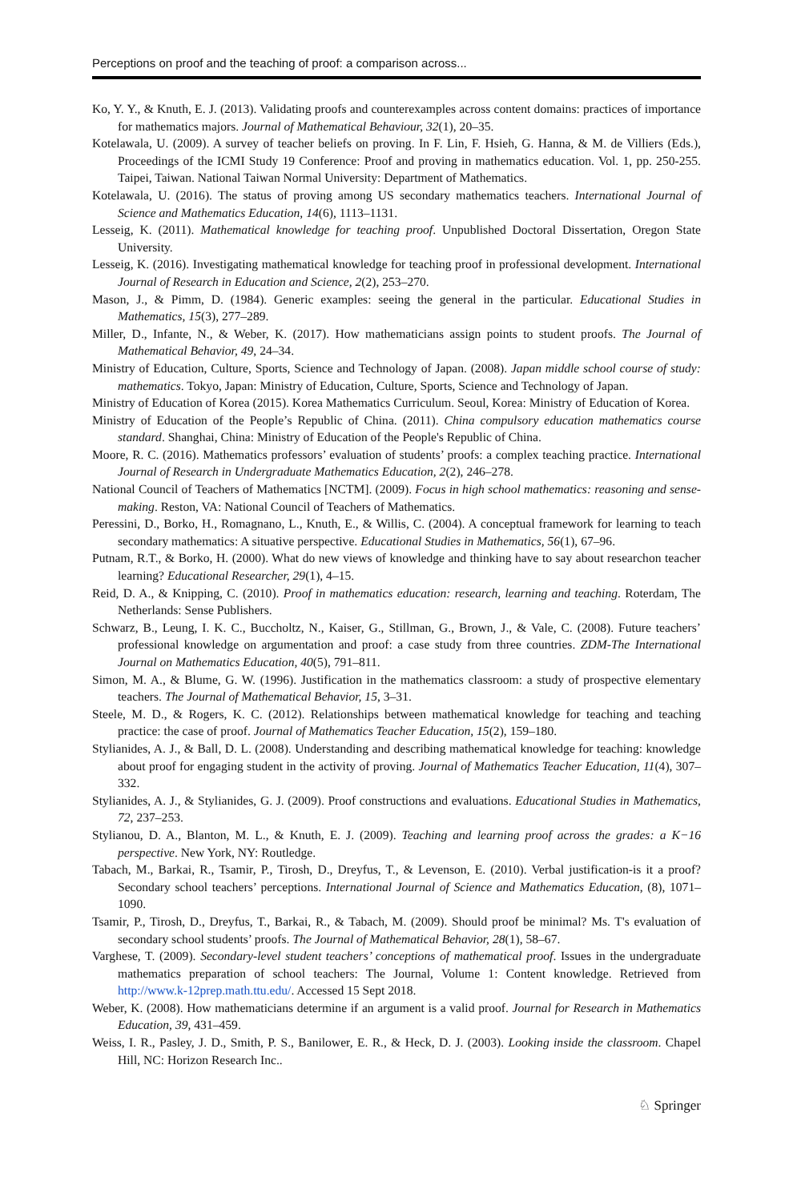Perceptions on proof and the teaching of proof: a comparison across...
Ko, Y. Y., & Knuth, E. J. (2013). Validating proofs and counterexamples across content domains: practices of importance for mathematics majors. Journal of Mathematical Behaviour, 32(1), 20–35.
Kotelawala, U. (2009). A survey of teacher beliefs on proving. In F. Lin, F. Hsieh, G. Hanna, & M. de Villiers (Eds.), Proceedings of the ICMI Study 19 Conference: Proof and proving in mathematics education. Vol. 1, pp. 250-255. Taipei, Taiwan. National Taiwan Normal University: Department of Mathematics.
Kotelawala, U. (2016). The status of proving among US secondary mathematics teachers. International Journal of Science and Mathematics Education, 14(6), 1113–1131.
Lesseig, K. (2011). Mathematical knowledge for teaching proof. Unpublished Doctoral Dissertation, Oregon State University.
Lesseig, K. (2016). Investigating mathematical knowledge for teaching proof in professional development. International Journal of Research in Education and Science, 2(2), 253–270.
Mason, J., & Pimm, D. (1984). Generic examples: seeing the general in the particular. Educational Studies in Mathematics, 15(3), 277–289.
Miller, D., Infante, N., & Weber, K. (2017). How mathematicians assign points to student proofs. The Journal of Mathematical Behavior, 49, 24–34.
Ministry of Education, Culture, Sports, Science and Technology of Japan. (2008). Japan middle school course of study: mathematics. Tokyo, Japan: Ministry of Education, Culture, Sports, Science and Technology of Japan.
Ministry of Education of Korea (2015). Korea Mathematics Curriculum. Seoul, Korea: Ministry of Education of Korea.
Ministry of Education of the People’s Republic of China. (2011). China compulsory education mathematics course standard. Shanghai, China: Ministry of Education of the People's Republic of China.
Moore, R. C. (2016). Mathematics professors’ evaluation of students’ proofs: a complex teaching practice. International Journal of Research in Undergraduate Mathematics Education, 2(2), 246–278.
National Council of Teachers of Mathematics [NCTM]. (2009). Focus in high school mathematics: reasoning and sense-making. Reston, VA: National Council of Teachers of Mathematics.
Peressini, D., Borko, H., Romagnano, L., Knuth, E., & Willis, C. (2004). A conceptual framework for learning to teach secondary mathematics: A situative perspective. Educational Studies in Mathematics, 56(1), 67–96.
Putnam, R.T., & Borko, H. (2000). What do new views of knowledge and thinking have to say about researchon teacher learning? Educational Researcher, 29(1), 4–15.
Reid, D. A., & Knipping, C. (2010). Proof in mathematics education: research, learning and teaching. Roterdam, The Netherlands: Sense Publishers.
Schwarz, B., Leung, I. K. C., Buccholtz, N., Kaiser, G., Stillman, G., Brown, J., & Vale, C. (2008). Future teachers’ professional knowledge on argumentation and proof: a case study from three countries. ZDM-The International Journal on Mathematics Education, 40(5), 791–811.
Simon, M. A., & Blume, G. W. (1996). Justification in the mathematics classroom: a study of prospective elementary teachers. The Journal of Mathematical Behavior, 15, 3–31.
Steele, M. D., & Rogers, K. C. (2012). Relationships between mathematical knowledge for teaching and teaching practice: the case of proof. Journal of Mathematics Teacher Education, 15(2), 159–180.
Stylianides, A. J., & Ball, D. L. (2008). Understanding and describing mathematical knowledge for teaching: knowledge about proof for engaging student in the activity of proving. Journal of Mathematics Teacher Education, 11(4), 307–332.
Stylianides, A. J., & Stylianides, G. J. (2009). Proof constructions and evaluations. Educational Studies in Mathematics, 72, 237–253.
Stylianou, D. A., Blanton, M. L., & Knuth, E. J. (2009). Teaching and learning proof across the grades: a K−16 perspective. New York, NY: Routledge.
Tabach, M., Barkai, R., Tsamir, P., Tirosh, D., Dreyfus, T., & Levenson, E. (2010). Verbal justification-is it a proof? Secondary school teachers’ perceptions. International Journal of Science and Mathematics Education, (8), 1071–1090.
Tsamir, P., Tirosh, D., Dreyfus, T., Barkai, R., & Tabach, M. (2009). Should proof be minimal? Ms. T's evaluation of secondary school students’ proofs. The Journal of Mathematical Behavior, 28(1), 58–67.
Varghese, T. (2009). Secondary-level student teachers’ conceptions of mathematical proof. Issues in the undergraduate mathematics preparation of school teachers: The Journal, Volume 1: Content knowledge. Retrieved from http://www.k-12prep.math.ttu.edu/. Accessed 15 Sept 2018.
Weber, K. (2008). How mathematicians determine if an argument is a valid proof. Journal for Research in Mathematics Education, 39, 431–459.
Weiss, I. R., Pasley, J. D., Smith, P. S., Banilower, E. R., & Heck, D. J. (2003). Looking inside the classroom. Chapel Hill, NC: Horizon Research Inc..
♘ Springer